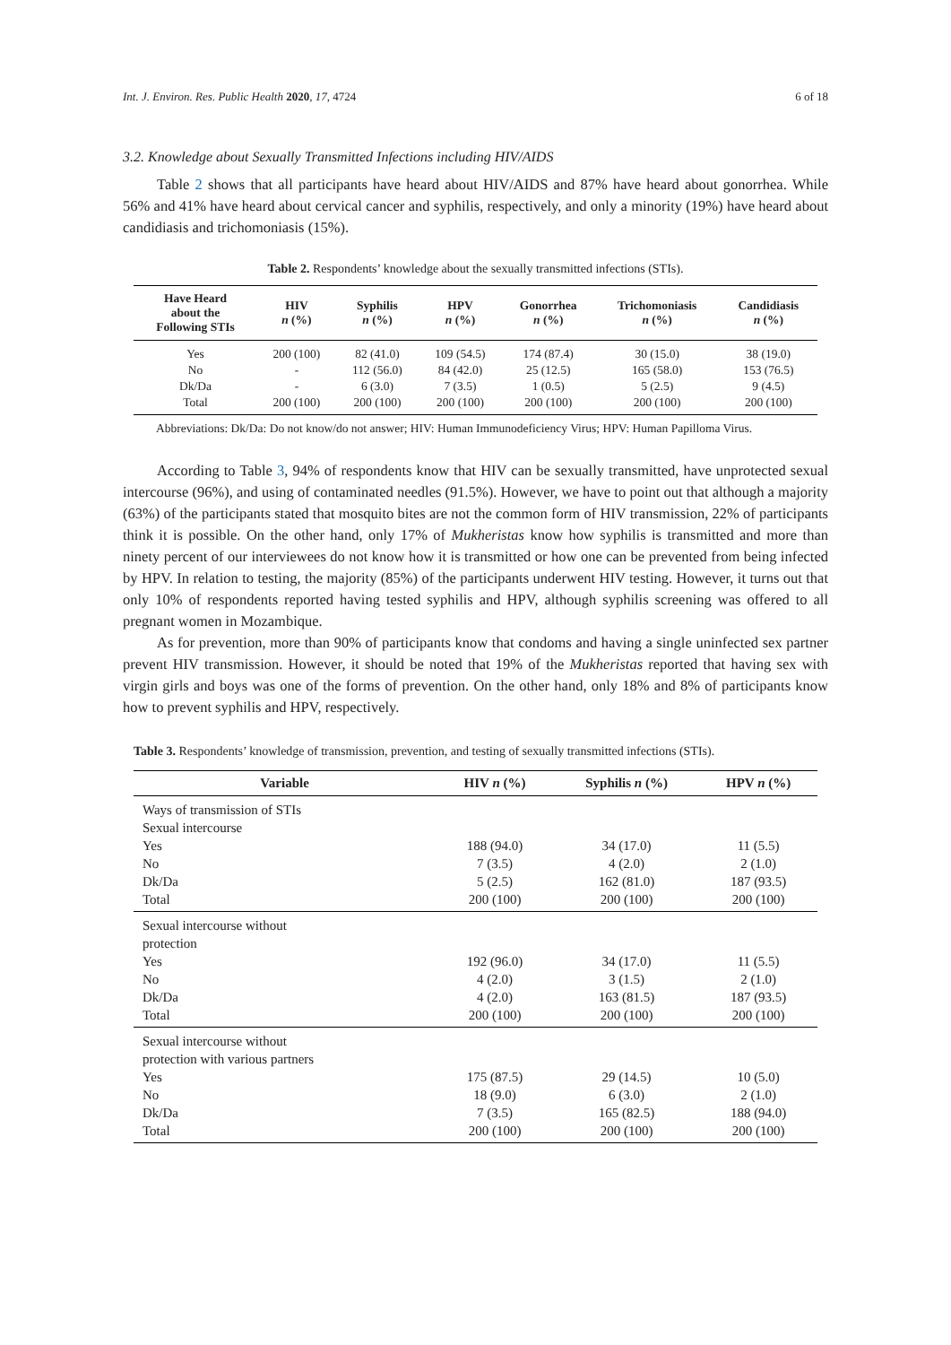Int. J. Environ. Res. Public Health 2020, 17, 4724 6 of 18
3.2. Knowledge about Sexually Transmitted Infections including HIV/AIDS
Table 2 shows that all participants have heard about HIV/AIDS and 87% have heard about gonorrhea. While 56% and 41% have heard about cervical cancer and syphilis, respectively, and only a minority (19%) have heard about candidiasis and trichomoniasis (15%).
Table 2. Respondents’ knowledge about the sexually transmitted infections (STIs).
| Have Heard about the Following STIs | HIV n (%) | Syphilis n (%) | HPV n (%) | Gonorrhea n (%) | Trichomoniasis n (%) | Candidiasis n (%) |
| --- | --- | --- | --- | --- | --- | --- |
| Yes | 200 (100) | 82 (41.0) | 109 (54.5) | 174 (87.4) | 30 (15.0) | 38 (19.0) |
| No | - | 112 (56.0) | 84 (42.0) | 25 (12.5) | 165 (58.0) | 153 (76.5) |
| Dk/Da | - | 6 (3.0) | 7 (3.5) | 1 (0.5) | 5 (2.5) | 9 (4.5) |
| Total | 200 (100) | 200 (100) | 200 (100) | 200 (100) | 200 (100) | 200 (100) |
Abbreviations: Dk/Da: Do not know/do not answer; HIV: Human Immunodeficiency Virus; HPV: Human Papilloma Virus.
According to Table 3, 94% of respondents know that HIV can be sexually transmitted, have unprotected sexual intercourse (96%), and using of contaminated needles (91.5%). However, we have to point out that although a majority (63%) of the participants stated that mosquito bites are not the common form of HIV transmission, 22% of participants think it is possible. On the other hand, only 17% of Mukheristas know how syphilis is transmitted and more than ninety percent of our interviewees do not know how it is transmitted or how one can be prevented from being infected by HPV. In relation to testing, the majority (85%) of the participants underwent HIV testing. However, it turns out that only 10% of respondents reported having tested syphilis and HPV, although syphilis screening was offered to all pregnant women in Mozambique.
As for prevention, more than 90% of participants know that condoms and having a single uninfected sex partner prevent HIV transmission. However, it should be noted that 19% of the Mukheristas reported that having sex with virgin girls and boys was one of the forms of prevention. On the other hand, only 18% and 8% of participants know how to prevent syphilis and HPV, respectively.
Table 3. Respondents’ knowledge of transmission, prevention, and testing of sexually transmitted infections (STIs).
| Variable | HIV n (%) | Syphilis n (%) | HPV n (%) |
| --- | --- | --- | --- |
| Ways of transmission of STIs | | | |
| Sexual intercourse | | | |
| Yes | 188 (94.0) | 34 (17.0) | 11 (5.5) |
| No | 7 (3.5) | 4 (2.0) | 2 (1.0) |
| Dk/Da | 5 (2.5) | 162 (81.0) | 187 (93.5) |
| Total | 200 (100) | 200 (100) | 200 (100) |
| Sexual intercourse without protection | | | |
| Yes | 192 (96.0) | 34 (17.0) | 11 (5.5) |
| No | 4 (2.0) | 3 (1.5) | 2 (1.0) |
| Dk/Da | 4 (2.0) | 163 (81.5) | 187 (93.5) |
| Total | 200 (100) | 200 (100) | 200 (100) |
| Sexual intercourse without protection with various partners | | | |
| Yes | 175 (87.5) | 29 (14.5) | 10 (5.0) |
| No | 18 (9.0) | 6 (3.0) | 2 (1.0) |
| Dk/Da | 7 (3.5) | 165 (82.5) | 188 (94.0) |
| Total | 200 (100) | 200 (100) | 200 (100) |